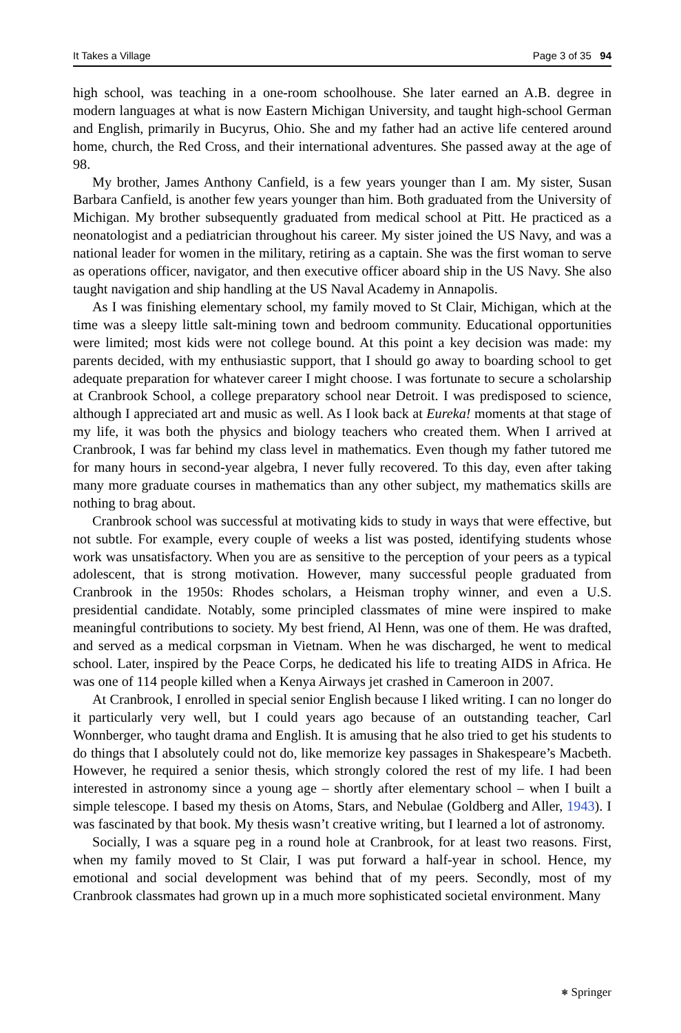It Takes a Village Page 3 of 35 94
high school, was teaching in a one-room schoolhouse. She later earned an A.B. degree in modern languages at what is now Eastern Michigan University, and taught high-school German and English, primarily in Bucyrus, Ohio. She and my father had an active life centered around home, church, the Red Cross, and their international adventures. She passed away at the age of 98.
My brother, James Anthony Canfield, is a few years younger than I am. My sister, Susan Barbara Canfield, is another few years younger than him. Both graduated from the University of Michigan. My brother subsequently graduated from medical school at Pitt. He practiced as a neonatologist and a pediatrician throughout his career. My sister joined the US Navy, and was a national leader for women in the military, retiring as a captain. She was the first woman to serve as operations officer, navigator, and then executive officer aboard ship in the US Navy. She also taught navigation and ship handling at the US Naval Academy in Annapolis.
As I was finishing elementary school, my family moved to St Clair, Michigan, which at the time was a sleepy little salt-mining town and bedroom community. Educational opportunities were limited; most kids were not college bound. At this point a key decision was made: my parents decided, with my enthusiastic support, that I should go away to boarding school to get adequate preparation for whatever career I might choose. I was fortunate to secure a scholarship at Cranbrook School, a college preparatory school near Detroit. I was predisposed to science, although I appreciated art and music as well. As I look back at Eureka! moments at that stage of my life, it was both the physics and biology teachers who created them. When I arrived at Cranbrook, I was far behind my class level in mathematics. Even though my father tutored me for many hours in second-year algebra, I never fully recovered. To this day, even after taking many more graduate courses in mathematics than any other subject, my mathematics skills are nothing to brag about.
Cranbrook school was successful at motivating kids to study in ways that were effective, but not subtle. For example, every couple of weeks a list was posted, identifying students whose work was unsatisfactory. When you are as sensitive to the perception of your peers as a typical adolescent, that is strong motivation. However, many successful people graduated from Cranbrook in the 1950s: Rhodes scholars, a Heisman trophy winner, and even a U.S. presidential candidate. Notably, some principled classmates of mine were inspired to make meaningful contributions to society. My best friend, Al Henn, was one of them. He was drafted, and served as a medical corpsman in Vietnam. When he was discharged, he went to medical school. Later, inspired by the Peace Corps, he dedicated his life to treating AIDS in Africa. He was one of 114 people killed when a Kenya Airways jet crashed in Cameroon in 2007.
At Cranbrook, I enrolled in special senior English because I liked writing. I can no longer do it particularly very well, but I could years ago because of an outstanding teacher, Carl Wonnberger, who taught drama and English. It is amusing that he also tried to get his students to do things that I absolutely could not do, like memorize key passages in Shakespeare’s Macbeth. However, he required a senior thesis, which strongly colored the rest of my life. I had been interested in astronomy since a young age – shortly after elementary school – when I built a simple telescope. I based my thesis on Atoms, Stars, and Nebulae (Goldberg and Aller, 1943). I was fascinated by that book. My thesis wasn’t creative writing, but I learned a lot of astronomy.
Socially, I was a square peg in a round hole at Cranbrook, for at least two reasons. First, when my family moved to St Clair, I was put forward a half-year in school. Hence, my emotional and social development was behind that of my peers. Secondly, most of my Cranbrook classmates had grown up in a much more sophisticated societal environment. Many
⎈ Springer